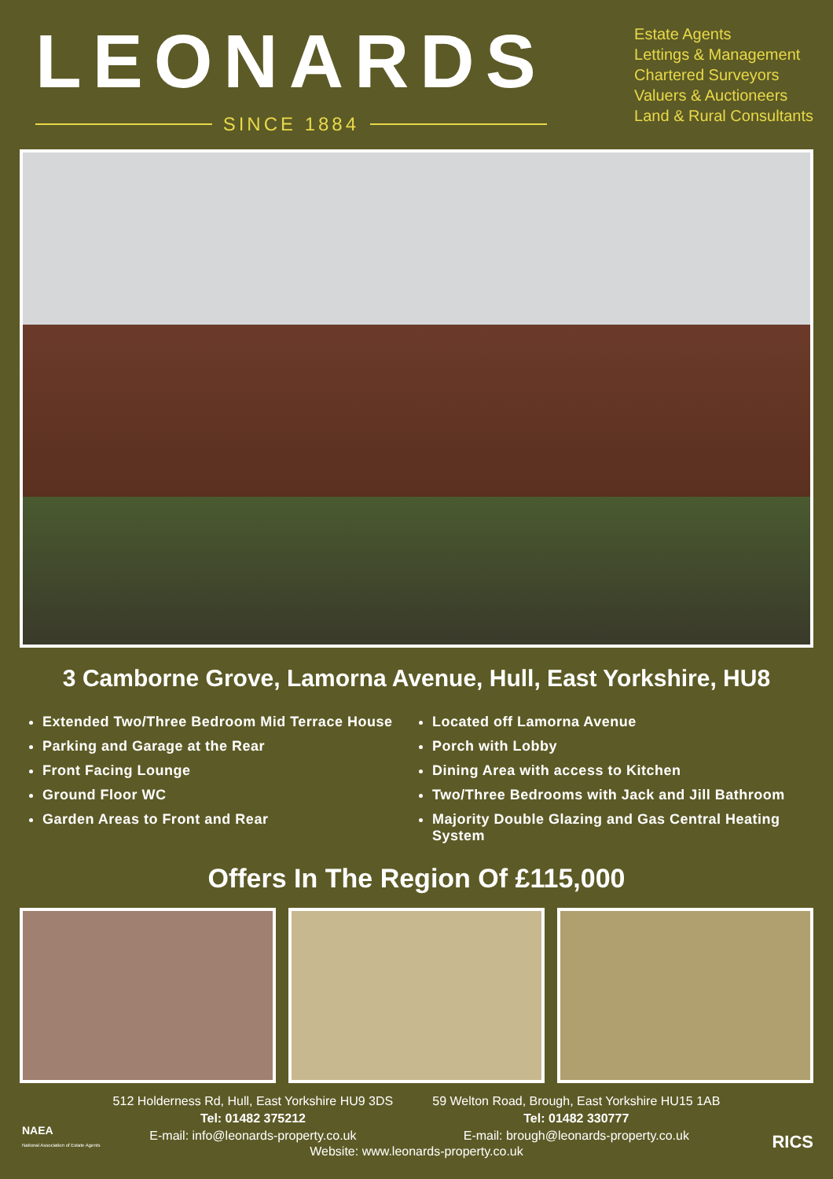LEONARDS
SINCE 1884
Estate Agents
Lettings & Management
Chartered Surveyors
Valuers & Auctioneers
Land & Rural Consultants
3 Camborne Grove, Lamorna Avenue, Hull, East Yorkshire, HU8
Extended Two/Three Bedroom Mid Terrace House
Parking and Garage at the Rear
Front Facing Lounge
Ground Floor WC
Garden Areas to Front and Rear
Located off Lamorna Avenue
Porch with Lobby
Dining Area with access to Kitchen
Two/Three Bedrooms with Jack and Jill Bathroom
Majority Double Glazing and Gas Central Heating System
Offers In The Region Of £115,000
512 Holderness Rd, Hull, East Yorkshire HU9 3DS
Tel: 01482 375212
E-mail: info@leonards-property.co.uk
59 Welton Road, Brough, East Yorkshire HU15 1AB
Tel: 01482 330777
E-mail: brough@leonards-property.co.uk
Website: www.leonards-property.co.uk
NAEA
National Association of Estate Agents
RICS